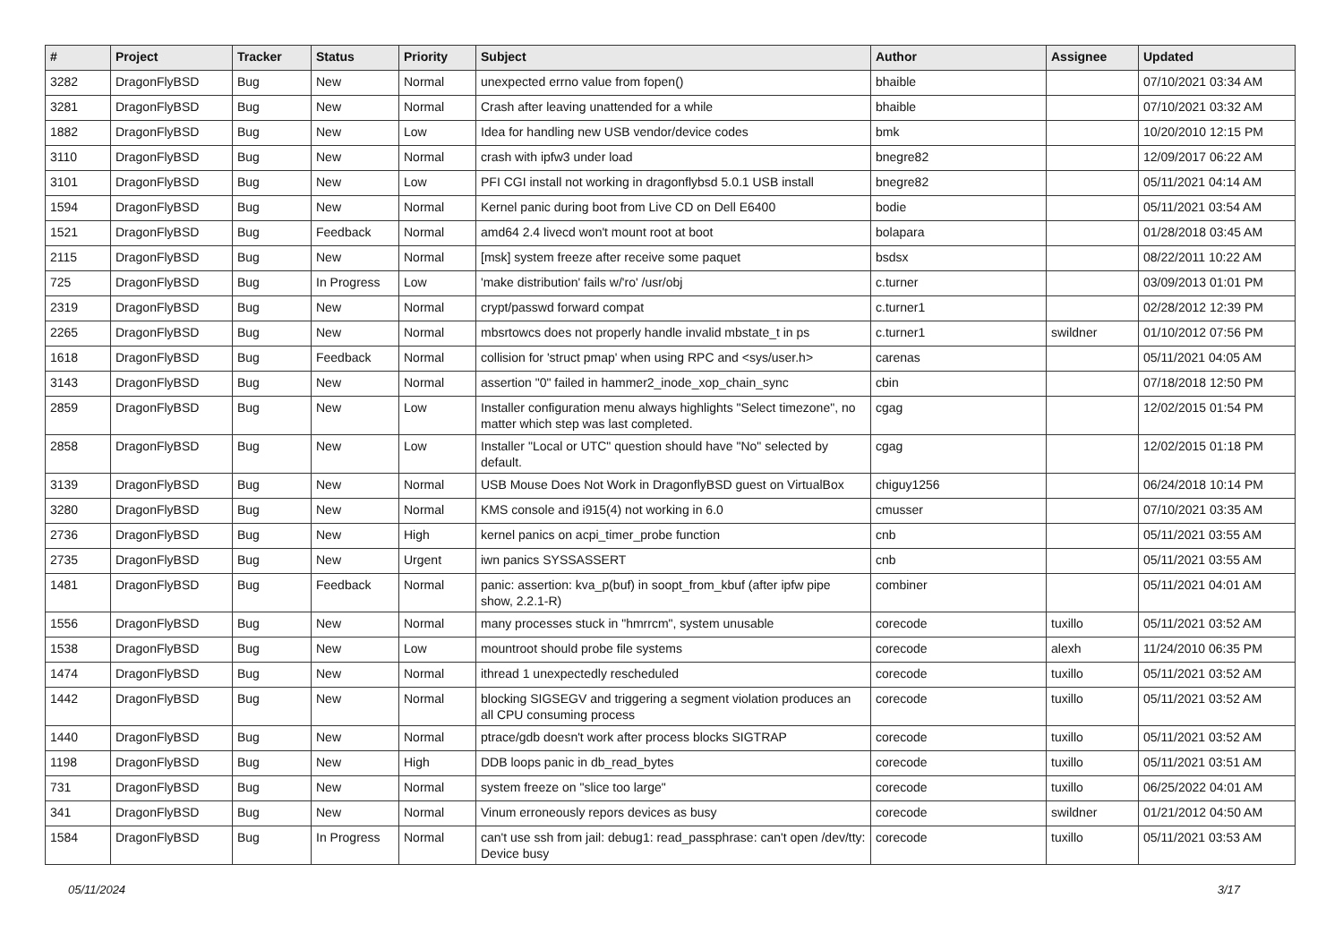| # | Project | Tracker | Status | Priority | Subject | Author | Assignee | Updated |
| --- | --- | --- | --- | --- | --- | --- | --- | --- |
| 3282 | DragonFlyBSD | Bug | New | Normal | unexpected errno value from fopen() | bhaible | | 07/10/2021 03:34 AM |
| 3281 | DragonFlyBSD | Bug | New | Normal | Crash after leaving unattended for a while | bhaible | | 07/10/2021 03:32 AM |
| 1882 | DragonFlyBSD | Bug | New | Low | Idea for handling new USB vendor/device codes | bmk | | 10/20/2010 12:15 PM |
| 3110 | DragonFlyBSD | Bug | New | Normal | crash with ipfw3 under load | bnegre82 | | 12/09/2017 06:22 AM |
| 3101 | DragonFlyBSD | Bug | New | Low | PFI CGI install not working in dragonflybsd 5.0.1 USB install | bnegre82 | | 05/11/2021 04:14 AM |
| 1594 | DragonFlyBSD | Bug | New | Normal | Kernel panic during boot from Live CD on Dell E6400 | bodie | | 05/11/2021 03:54 AM |
| 1521 | DragonFlyBSD | Bug | Feedback | Normal | amd64 2.4 livecd won't mount root at boot | bolapara | | 01/28/2018 03:45 AM |
| 2115 | DragonFlyBSD | Bug | New | Normal | [msk] system freeze after receive some paquet | bsdsx | | 08/22/2011 10:22 AM |
| 725 | DragonFlyBSD | Bug | In Progress | Low | 'make distribution' fails w/'ro' /usr/obj | c.turner | | 03/09/2013 01:01 PM |
| 2319 | DragonFlyBSD | Bug | New | Normal | crypt/passwd forward compat | c.turner1 | | 02/28/2012 12:39 PM |
| 2265 | DragonFlyBSD | Bug | New | Normal | mbsrtowcs does not properly handle invalid mbstate_t in ps | c.turner1 | swildner | 01/10/2012 07:56 PM |
| 1618 | DragonFlyBSD | Bug | Feedback | Normal | collision for 'struct pmap' when using RPC and <sys/user.h> | carenas | | 05/11/2021 04:05 AM |
| 3143 | DragonFlyBSD | Bug | New | Normal | assertion "0" failed in hammer2_inode_xop_chain_sync | cbin | | 07/18/2018 12:50 PM |
| 2859 | DragonFlyBSD | Bug | New | Low | Installer configuration menu always highlights "Select timezone", no matter which step was last completed. | cgag | | 12/02/2015 01:54 PM |
| 2858 | DragonFlyBSD | Bug | New | Low | Installer "Local or UTC" question should have "No" selected by default. | cgag | | 12/02/2015 01:18 PM |
| 3139 | DragonFlyBSD | Bug | New | Normal | USB Mouse Does Not Work in DragonflyBSD guest on VirtualBox | chiguy1256 | | 06/24/2018 10:14 PM |
| 3280 | DragonFlyBSD | Bug | New | Normal | KMS console and i915(4) not working in 6.0 | cmusser | | 07/10/2021 03:35 AM |
| 2736 | DragonFlyBSD | Bug | New | High | kernel panics on acpi_timer_probe function | cnb | | 05/11/2021 03:55 AM |
| 2735 | DragonFlyBSD | Bug | New | Urgent | iwn panics SYSSASSERT | cnb | | 05/11/2021 03:55 AM |
| 1481 | DragonFlyBSD | Bug | Feedback | Normal | panic: assertion: kva_p(buf) in soopt_from_kbuf (after ipfw pipe show, 2.2.1-R) | combiner | | 05/11/2021 04:01 AM |
| 1556 | DragonFlyBSD | Bug | New | Normal | many processes stuck in "hmrrcm", system unusable | corecode | tuxillo | 05/11/2021 03:52 AM |
| 1538 | DragonFlyBSD | Bug | New | Low | mountroot should probe file systems | corecode | alexh | 11/24/2010 06:35 PM |
| 1474 | DragonFlyBSD | Bug | New | Normal | ithread 1 unexpectedly rescheduled | corecode | tuxillo | 05/11/2021 03:52 AM |
| 1442 | DragonFlyBSD | Bug | New | Normal | blocking SIGSEGV and triggering a segment violation produces an all CPU consuming process | corecode | tuxillo | 05/11/2021 03:52 AM |
| 1440 | DragonFlyBSD | Bug | New | Normal | ptrace/gdb doesn't work after process blocks SIGTRAP | corecode | tuxillo | 05/11/2021 03:52 AM |
| 1198 | DragonFlyBSD | Bug | New | High | DDB loops panic in db_read_bytes | corecode | tuxillo | 05/11/2021 03:51 AM |
| 731 | DragonFlyBSD | Bug | New | Normal | system freeze on "slice too large" | corecode | tuxillo | 06/25/2022 04:01 AM |
| 341 | DragonFlyBSD | Bug | New | Normal | Vinum erroneously repors devices as busy | corecode | swildner | 01/21/2012 04:50 AM |
| 1584 | DragonFlyBSD | Bug | In Progress | Normal | can't use ssh from jail: debug1: read_passphrase: can't open /dev/tty: Device busy | corecode | tuxillo | 05/11/2021 03:53 AM |
05/11/2024 3/17